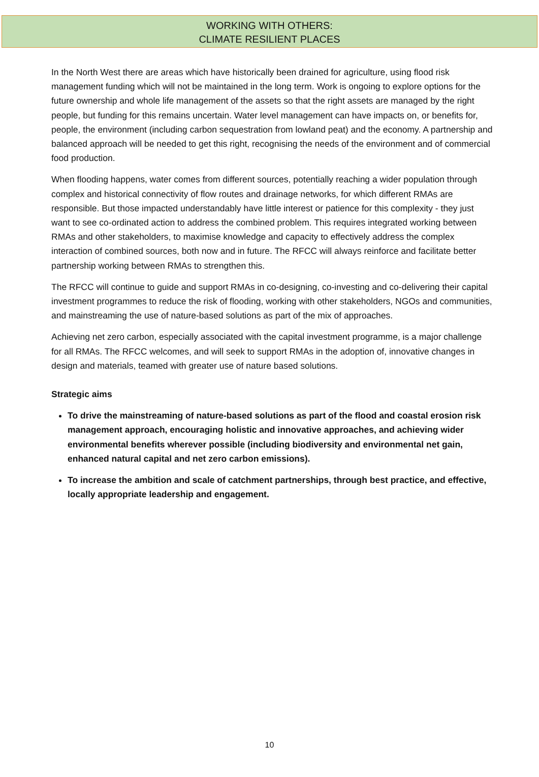WORKING WITH OTHERS:
CLIMATE RESILIENT PLACES
In the North West there are areas which have historically been drained for agriculture, using flood risk management funding which will not be maintained in the long term. Work is ongoing to explore options for the future ownership and whole life management of the assets so that the right assets are managed by the right people, but funding for this remains uncertain. Water level management can have impacts on, or benefits for, people, the environment (including carbon sequestration from lowland peat) and the economy. A partnership and balanced approach will be needed to get this right, recognising the needs of the environment and of commercial food production.
When flooding happens, water comes from different sources, potentially reaching a wider population through complex and historical connectivity of flow routes and drainage networks, for which different RMAs are responsible. But those impacted understandably have little interest or patience for this complexity - they just want to see co-ordinated action to address the combined problem. This requires integrated working between RMAs and other stakeholders, to maximise knowledge and capacity to effectively address the complex interaction of combined sources, both now and in future. The RFCC will always reinforce and facilitate better partnership working between RMAs to strengthen this.
The RFCC will continue to guide and support RMAs in co-designing, co-investing and co-delivering their capital investment programmes to reduce the risk of flooding, working with other stakeholders, NGOs and communities, and mainstreaming the use of nature-based solutions as part of the mix of approaches.
Achieving net zero carbon, especially associated with the capital investment programme, is a major challenge for all RMAs. The RFCC welcomes, and will seek to support RMAs in the adoption of, innovative changes in design and materials, teamed with greater use of nature based solutions.
Strategic aims
To drive the mainstreaming of nature-based solutions as part of the flood and coastal erosion risk management approach, encouraging holistic and innovative approaches, and achieving wider environmental benefits wherever possible (including biodiversity and environmental net gain, enhanced natural capital and net zero carbon emissions).
To increase the ambition and scale of catchment partnerships, through best practice, and effective, locally appropriate leadership and engagement.
10